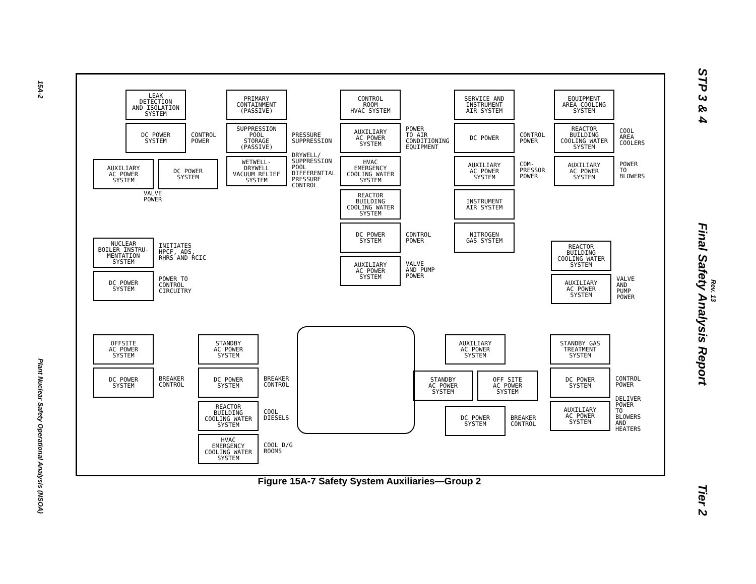15A-2
Plant Nuclear Safety Operational Analysis (NSOA)
STP 3 & 4 Final Safety Analysis Report Tier 2
Rev. 13
LEAK
DETECTION
AND ISOLATION
SYSTEM
DC POWER
SYSTEM
CONTROL
POWER
AUXILIARY
AC POWER
SYSTEM
DC POWER
SYSTEM
VALVE
POWER
PRIMARY
CONTAINMENT
(PASSIVE)
SUPPRESSION
POOL
STORAGE
(PASSIVE)
PRESSURE
SUPPRESSION
WETWELL-
DRYWELL
VACUUM RELIEF
SYSTEM
DRYWELL/
SUPPRESSION
POOL
DIFFERENTIAL
PRESSURE
CONTROL
CONTROL
ROOM
HVAC SYSTEM
AUXILIARY
AC POWER
SYSTEM
POWER
TO AIR
CONDITIONING
EQUIPMENT
HVAC
EMERGENCY
COOLING WATER
SYSTEM
REACTOR
BUILDING
COOLING WATER
SYSTEM
DC POWER
SYSTEM
CONTROL
POWER
AUXILIARY
AC POWER
SYSTEM
VALVE
AND PUMP
POWER
SERVICE AND
INSTRUMENT
AIR SYSTEM
DC POWER
CONTROL
POWER
AUXILIARY
AC POWER
SYSTEM
COM-
PRESSOR
POWER
INSTRUMENT
AIR SYSTEM
NITROGEN
GAS SYSTEM
EQUIPMENT
AREA COOLING
SYSTEM
REACTOR
BUILDING
COOLING WATER
SYSTEM
COOL
AREA
COOLERS
AUXILIARY
AC POWER
SYSTEM
POWER
TO
BLOWERS
NUCLEAR
BOILER INSTRU-
MENTATION
SYSTEM
INITIATES
HPCF, ADS,
RHRS AND RCIC
DC POWER
SYSTEM
POWER TO
CONTROL
CIRCUITRY
REACTOR
BUILDING
COOLING WATER
SYSTEM
AUXILIARY
AC POWER
SYSTEM
VALVE
AND
PUMP
POWER
OFFSITE
AC POWER
SYSTEM
DC POWER
SYSTEM
BREAKER
CONTROL
STANDBY
AC POWER
SYSTEM
DC POWER
SYSTEM
BREAKER
CONTROL
REACTOR
BUILDING
COOLING WATER
SYSTEM
COOL
DIESELS
HVAC
EMERGENCY
COOLING WATER
SYSTEM
COOL D/G
ROOMS
AUXILIARY
AC POWER
SYSTEM
STANDBY
AC POWER
SYSTEM
OFF SITE
AC POWER
SYSTEM
DC POWER
SYSTEM
BREAKER
CONTROL
STANDBY GAS
TREATMENT
SYSTEM
DC POWER
SYSTEM
CONTROL
POWER
AUXILIARY
AC POWER
SYSTEM
DELIVER
POWER
TO
BLOWERS
AND
HEATERS
Figure 15A-7 Safety System Auxiliaries—Group 2